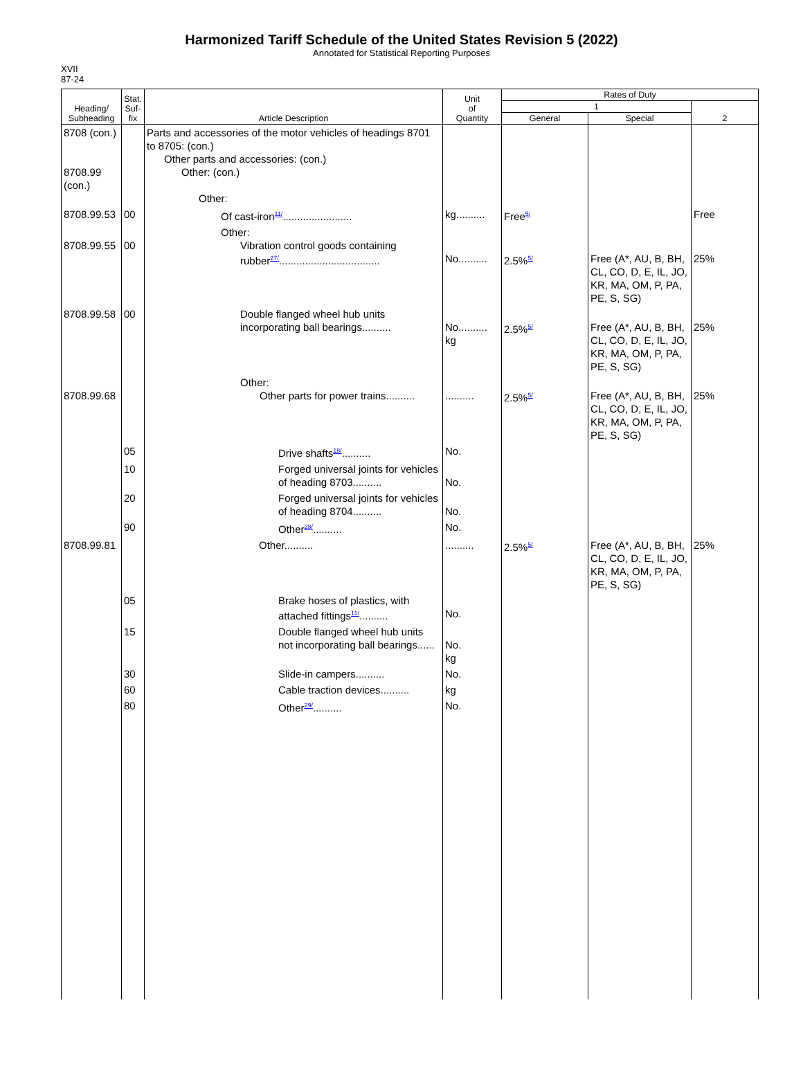Harmonized Tariff Schedule of the United States Revision 5 (2022)
Annotated for Statistical Reporting Purposes
XVII
87-24
| Heading/ Subheading | Stat. Suf- fix | Article Description | Unit of Quantity | Rates of Duty | | |
| --- | --- | --- | --- | --- | --- | --- |
| | | | | 1 | | 2 |
| | | | | General | Special | |
| 8708 (con.) 8708.99 (con.) | | Parts and accessories of the motor vehicles of headings 8701 to 8705: (con.) Other parts and accessories: (con.) Other: (con.) Other: | | | | |
| 8708.99.53 | 00 | Of cast-iron<sup>11/</sup>........................ | kg.......... | Free<sup>5/</sup> | | Free |
| 8708.99.55 | 00 | Other: Vibration control goods containing rubber<sup>27/</sup>................................... | No.......... | 2.5%<sup>5/</sup> | Free (A*, AU, B, BH, CL, CO, D, E, IL, JO, KR, MA, OM, P, PA, PE, S, SG) | 25% |
| 8708.99.58 | 00 | Double flanged wheel hub units incorporating ball bearings.......... | No.......... kg | 2.5%<sup>5/</sup> | Free (A*, AU, B, BH, CL, CO, D, E, IL, JO, KR, MA, OM, P, PA, PE, S, SG) | 25% |
| 8708.99.68 | | Other: Other parts for power trains.......... | .......... | 2.5%<sup>5/</sup> | Free (A*, AU, B, BH, CL, CO, D, E, IL, JO, KR, MA, OM, P, PA, PE, S, SG) | 25% |
| | 05 | Drive shafts<sup>18/</sup>.......... | No. | | | |
| | 10 | Forged universal joints for vehicles of heading 8703.......... | No. | | | |
| | 20 | Forged universal joints for vehicles of heading 8704.......... | No. | | | |
| | 90 | Other<sup>28/</sup>.......... | No. | | | |
| 8708.99.81 | | Other.......... | .......... | 2.5%<sup>5/</sup> | Free (A*, AU, B, BH, CL, CO, D, E, IL, JO, KR, MA, OM, P, PA, PE, S, SG) | 25% |
| | 05 | Brake hoses of plastics, with attached fittings<sup>11/</sup>.......... | No. | | | |
| | 15 | Double flanged wheel hub units not incorporating ball bearings...... | No. kg | | | |
| | 30 | Slide-in campers.......... | No. | | | |
| | 60 | Cable traction devices.......... | kg | | | |
| | 80 | Other<sup>29/</sup>.......... | No. | | | |